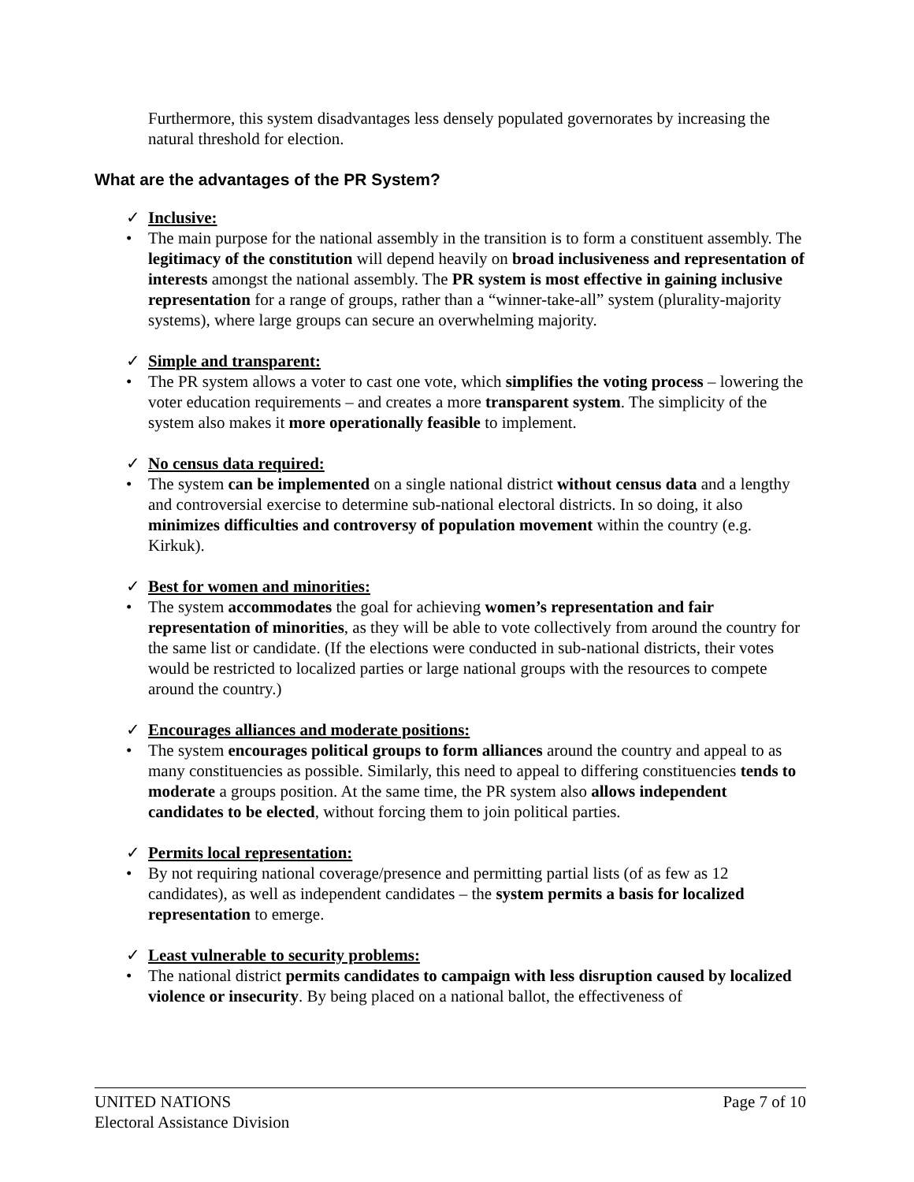Furthermore, this system disadvantages less densely populated governorates by increasing the natural threshold for election.
What are the advantages of the PR System?
✓ Inclusive:
• The main purpose for the national assembly in the transition is to form a constituent assembly. The legitimacy of the constitution will depend heavily on broad inclusiveness and representation of interests amongst the national assembly. The PR system is most effective in gaining inclusive representation for a range of groups, rather than a “winner-take-all” system (plurality-majority systems), where large groups can secure an overwhelming majority.
✓ Simple and transparent:
• The PR system allows a voter to cast one vote, which simplifies the voting process – lowering the voter education requirements – and creates a more transparent system. The simplicity of the system also makes it more operationally feasible to implement.
✓ No census data required:
• The system can be implemented on a single national district without census data and a lengthy and controversial exercise to determine sub-national electoral districts. In so doing, it also minimizes difficulties and controversy of population movement within the country (e.g. Kirkuk).
✓ Best for women and minorities:
• The system accommodates the goal for achieving women’s representation and fair representation of minorities, as they will be able to vote collectively from around the country for the same list or candidate. (If the elections were conducted in sub-national districts, their votes would be restricted to localized parties or large national groups with the resources to compete around the country.)
✓ Encourages alliances and moderate positions:
• The system encourages political groups to form alliances around the country and appeal to as many constituencies as possible. Similarly, this need to appeal to differing constituencies tends to moderate a groups position. At the same time, the PR system also allows independent candidates to be elected, without forcing them to join political parties.
✓ Permits local representation:
• By not requiring national coverage/presence and permitting partial lists (of as few as 12 candidates), as well as independent candidates – the system permits a basis for localized representation to emerge.
✓ Least vulnerable to security problems:
• The national district permits candidates to campaign with less disruption caused by localized violence or insecurity. By being placed on a national ballot, the effectiveness of
UNITED NATIONS
Electoral Assistance Division
Page 7 of 10